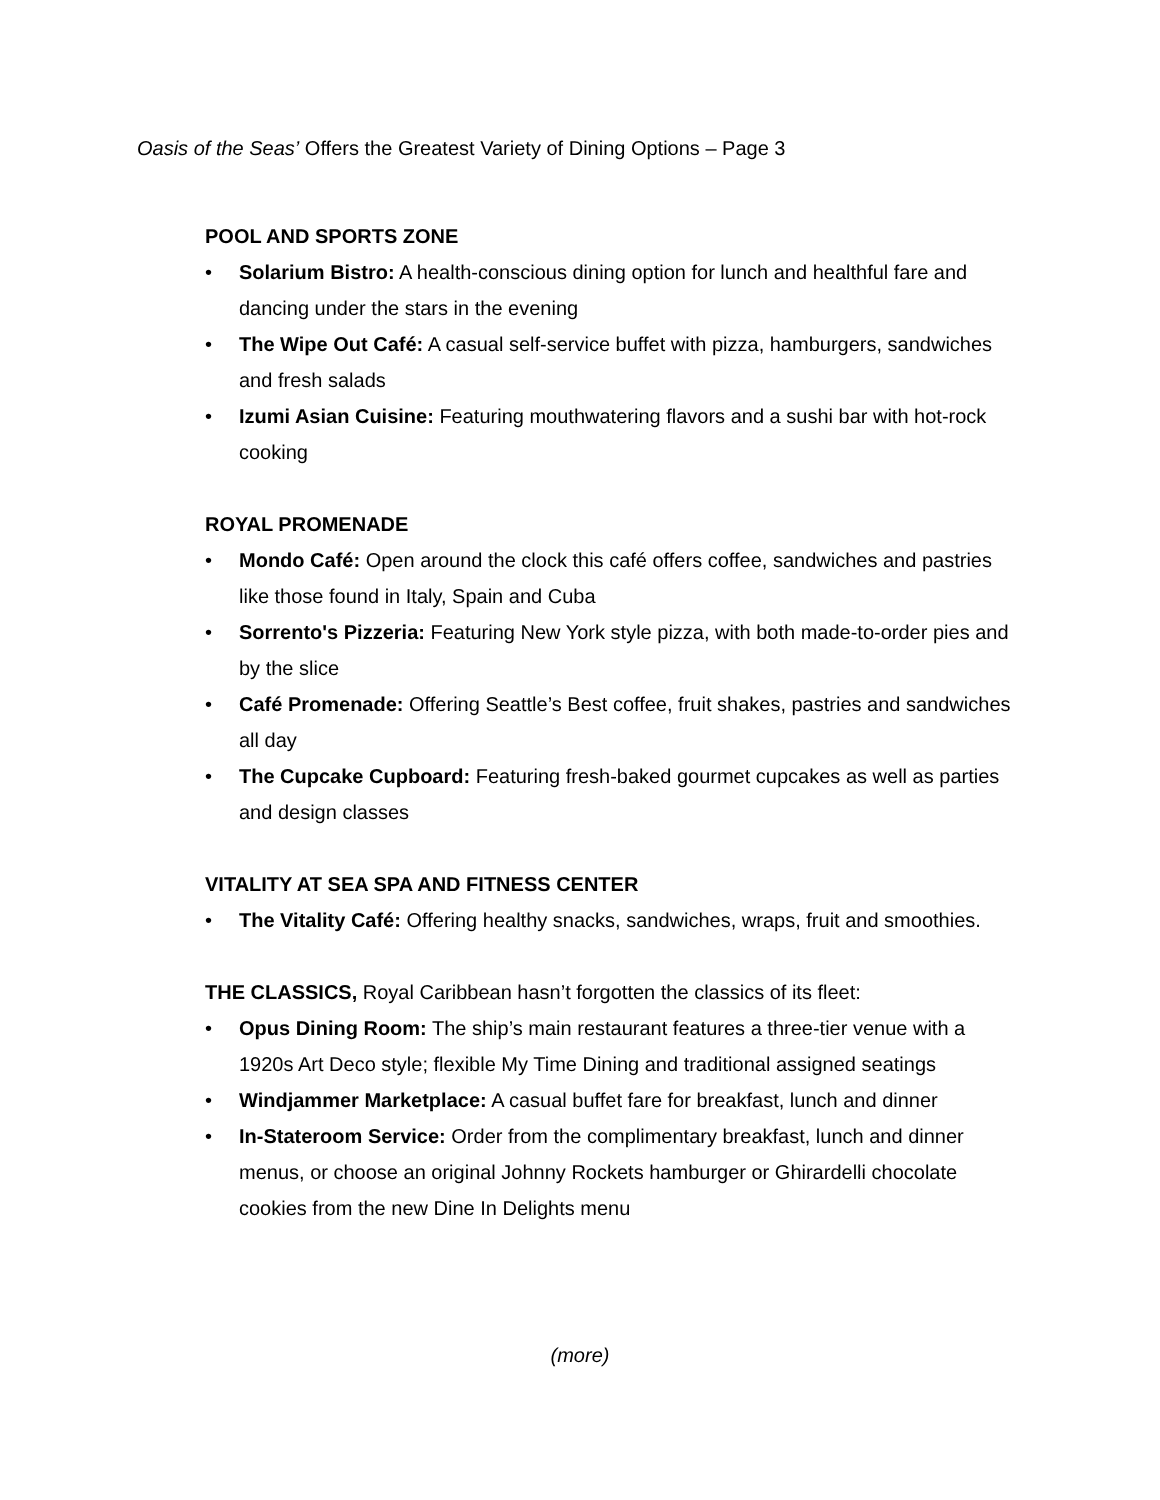Oasis of the Seas’ Offers the Greatest Variety of Dining Options – Page 3
POOL AND SPORTS ZONE
• Solarium Bistro: A health-conscious dining option for lunch and healthful fare and dancing under the stars in the evening
• The Wipe Out Café: A casual self-service buffet with pizza, hamburgers, sandwiches and fresh salads
• Izumi Asian Cuisine: Featuring mouthwatering flavors and a sushi bar with hot-rock cooking
ROYAL PROMENADE
• Mondo Café: Open around the clock this café offers coffee, sandwiches and pastries like those found in Italy, Spain and Cuba
• Sorrento's Pizzeria: Featuring New York style pizza, with both made-to-order pies and by the slice
• Café Promenade: Offering Seattle’s Best coffee, fruit shakes, pastries and sandwiches all day
• The Cupcake Cupboard: Featuring fresh-baked gourmet cupcakes as well as parties and design classes
VITALITY AT SEA SPA AND FITNESS CENTER
• The Vitality Café: Offering healthy snacks, sandwiches, wraps, fruit and smoothies.
THE CLASSICS, Royal Caribbean hasn’t forgotten the classics of its fleet:
• Opus Dining Room: The ship’s main restaurant features a three-tier venue with a 1920s Art Deco style; flexible My Time Dining and traditional assigned seatings
• Windjammer Marketplace: A casual buffet fare for breakfast, lunch and dinner
• In-Stateroom Service: Order from the complimentary breakfast, lunch and dinner menus, or choose an original Johnny Rockets hamburger or Ghirardelli chocolate cookies from the new Dine In Delights menu
(more)